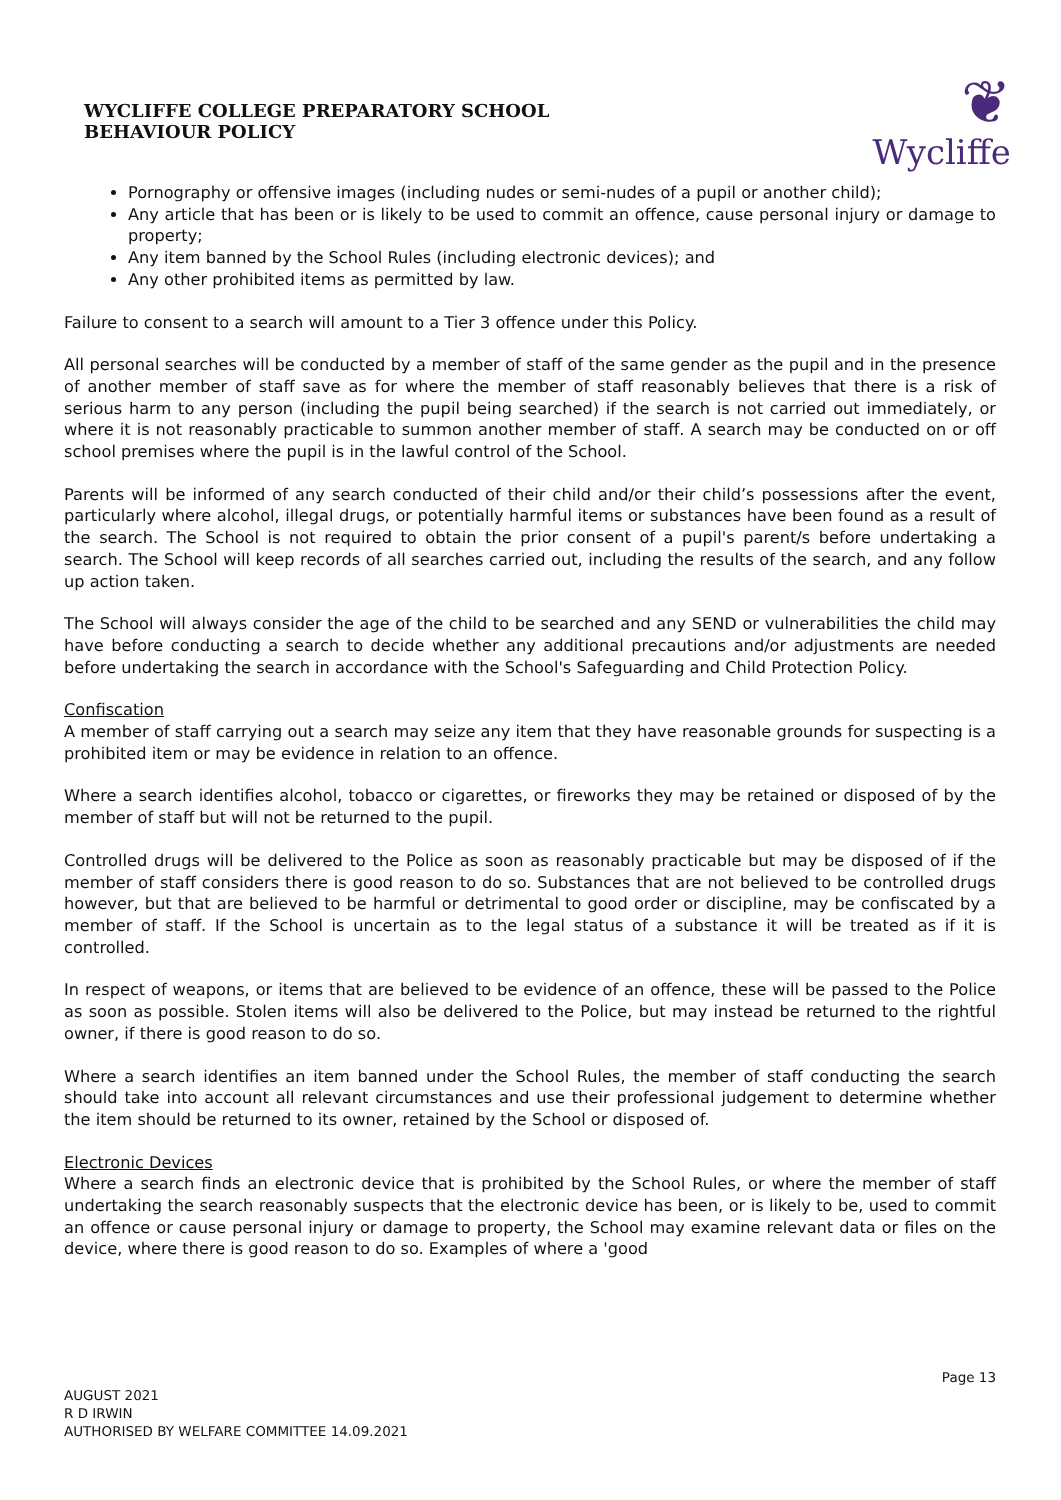WYCLIFFE COLLEGE PREPARATORY SCHOOL
BEHAVIOUR POLICY
❦
Wycliffe
Pornography or offensive images (including nudes or semi-nudes of a pupil or another child);
Any article that has been or is likely to be used to commit an offence, cause personal injury or damage to property;
Any item banned by the School Rules (including electronic devices); and
Any other prohibited items as permitted by law.
Failure to consent to a search will amount to a Tier 3 offence under this Policy.
All personal searches will be conducted by a member of staff of the same gender as the pupil and in the presence of another member of staff save as for where the member of staff reasonably believes that there is a risk of serious harm to any person (including the pupil being searched) if the search is not carried out immediately, or where it is not reasonably practicable to summon another member of staff. A search may be conducted on or off school premises where the pupil is in the lawful control of the School.
Parents will be informed of any search conducted of their child and/or their child’s possessions after the event, particularly where alcohol, illegal drugs, or potentially harmful items or substances have been found as a result of the search. The School is not required to obtain the prior consent of a pupil's parent/s before undertaking a search. The School will keep records of all searches carried out, including the results of the search, and any follow up action taken.
The School will always consider the age of the child to be searched and any SEND or vulnerabilities the child may have before conducting a search to decide whether any additional precautions and/or adjustments are needed before undertaking the search in accordance with the School's Safeguarding and Child Protection Policy.
Confiscation
A member of staff carrying out a search may seize any item that they have reasonable grounds for suspecting is a prohibited item or may be evidence in relation to an offence.
Where a search identifies alcohol, tobacco or cigarettes, or fireworks they may be retained or disposed of by the member of staff but will not be returned to the pupil.
Controlled drugs will be delivered to the Police as soon as reasonably practicable but may be disposed of if the member of staff considers there is good reason to do so. Substances that are not believed to be controlled drugs however, but that are believed to be harmful or detrimental to good order or discipline, may be confiscated by a member of staff. If the School is uncertain as to the legal status of a substance it will be treated as if it is controlled.
In respect of weapons, or items that are believed to be evidence of an offence, these will be passed to the Police as soon as possible. Stolen items will also be delivered to the Police, but may instead be returned to the rightful owner, if there is good reason to do so.
Where a search identifies an item banned under the School Rules, the member of staff conducting the search should take into account all relevant circumstances and use their professional judgement to determine whether the item should be returned to its owner, retained by the School or disposed of.
Electronic Devices
Where a search finds an electronic device that is prohibited by the School Rules, or where the member of staff undertaking the search reasonably suspects that the electronic device has been, or is likely to be, used to commit an offence or cause personal injury or damage to property, the School may examine relevant data or files on the device, where there is good reason to do so. Examples of where a 'good
Page 13
AUGUST 2021
R D IRWIN
AUTHORISED BY WELFARE COMMITTEE 14.09.2021